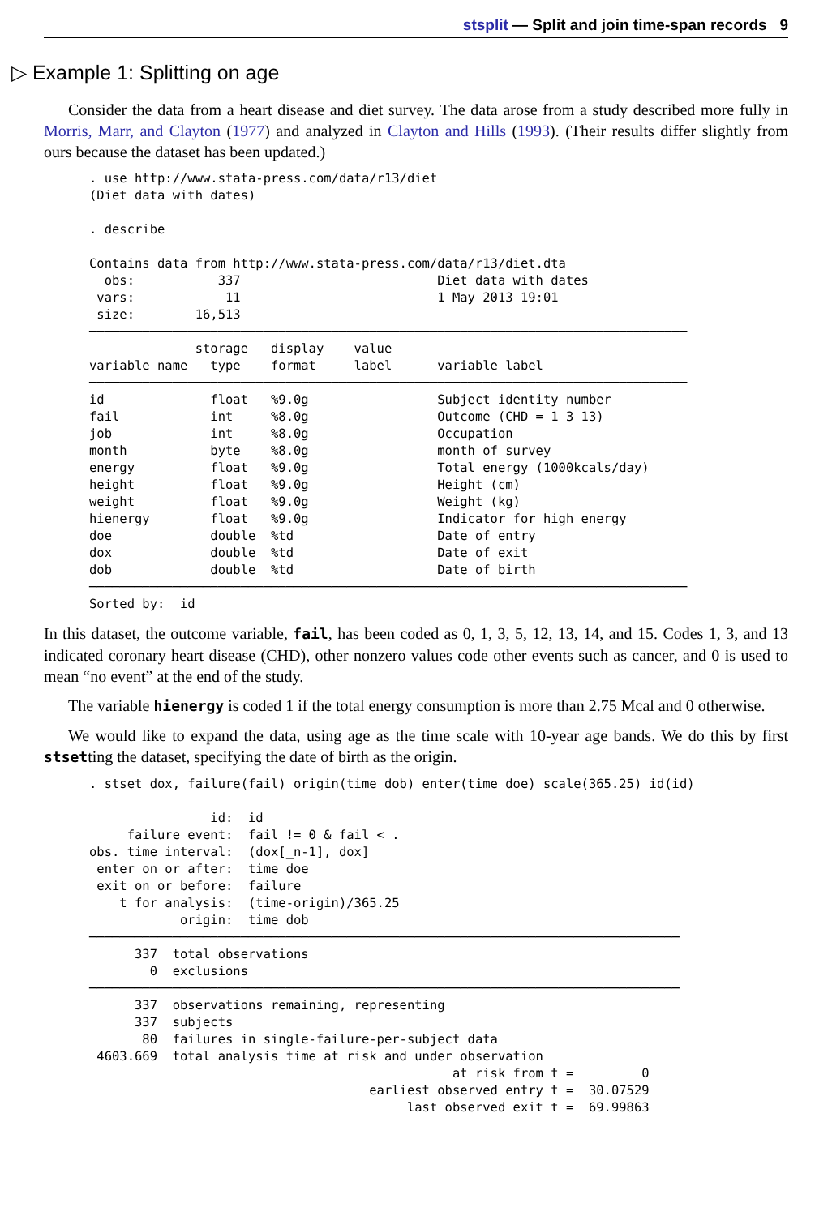stsplit — Split and join time-span records 9
▷ Example 1: Splitting on age
Consider the data from a heart disease and diet survey. The data arose from a study described more fully in Morris, Marr, and Clayton (1977) and analyzed in Clayton and Hills (1993). (Their results differ slightly from ours because the dataset has been updated.)
. use http://www.stata-press.com/data/r13/diet
(Diet data with dates)

. describe

Contains data from http://www.stata-press.com/data/r13/diet.dta
  obs:           337                          Diet data with dates
 vars:            11                          1 May 2013 19:01
 size:        16,513
───────────────────────────────────────────────────────────────────────────────
              storage   display    value
variable name   type    format     label      variable label
───────────────────────────────────────────────────────────────────────────────
id              float   %9.0g                 Subject identity number
fail            int     %8.0g                 Outcome (CHD = 1 3 13)
job             int     %8.0g                 Occupation
month           byte    %8.0g                 month of survey
energy          float   %9.0g                 Total energy (1000kcals/day)
height          float   %9.0g                 Height (cm)
weight          float   %9.0g                 Weight (kg)
hienergy        float   %9.0g                 Indicator for high energy
doe             double  %td                   Date of entry
dox             double  %td                   Date of exit
dob             double  %td                   Date of birth
───────────────────────────────────────────────────────────────────────────────
Sorted by:  id
In this dataset, the outcome variable, fail, has been coded as 0, 1, 3, 5, 12, 13, 14, and 15. Codes 1, 3, and 13 indicated coronary heart disease (CHD), other nonzero values code other events such as cancer, and 0 is used to mean “no event” at the end of the study.
The variable hienergy is coded 1 if the total energy consumption is more than 2.75 Mcal and 0 otherwise.
We would like to expand the data, using age as the time scale with 10-year age bands. We do this by first stsetting the dataset, specifying the date of birth as the origin.
. stset dox, failure(fail) origin(time dob) enter(time doe) scale(365.25) id(id)

                id:  id
     failure event:  fail != 0 & fail < .
obs. time interval:  (dox[_n-1], dox]
 enter on or after:  time doe
 exit on or before:  failure
    t for analysis:  (time-origin)/365.25
            origin:  time dob
──────────────────────────────────────────────────────────────────────────────
      337  total observations
        0  exclusions
──────────────────────────────────────────────────────────────────────────────
      337  observations remaining, representing
      337  subjects
       80  failures in single-failure-per-subject data
 4603.669  total analysis time at risk and under observation
                                                at risk from t =         0
                                     earliest observed entry t =  30.07529
                                          last observed exit t =  69.99863